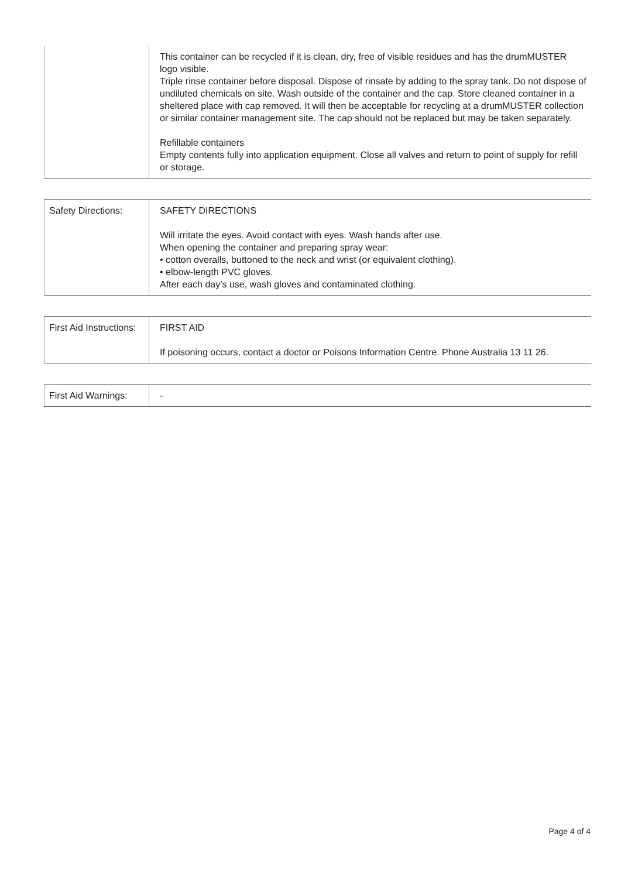| | This container can be recycled if it is clean, dry, free of visible residues and has the drumMUSTER logo visible. Triple rinse container before disposal. Dispose of rinsate by adding to the spray tank. Do not dispose of undiluted chemicals on site. Wash outside of the container and the cap. Store cleaned container in a sheltered place with cap removed. It will then be acceptable for recycling at a drumMUSTER collection or similar container management site. The cap should not be replaced but may be taken separately. Refillable containers Empty contents fully into application equipment. Close all valves and return to point of supply for refill or storage. |
| Safety Directions: | SAFETY DIRECTIONS Will irritate the eyes. Avoid contact with eyes. Wash hands after use. When opening the container and preparing spray wear: • cotton overalls, buttoned to the neck and wrist (or equivalent clothing). • elbow-length PVC gloves. After each day’s use, wash gloves and contaminated clothing. |
| First Aid Instructions: | FIRST AID If poisoning occurs, contact a doctor or Poisons Information Centre. Phone Australia 13 11 26. |
| First Aid Warnings: | - |
Page 4 of 4